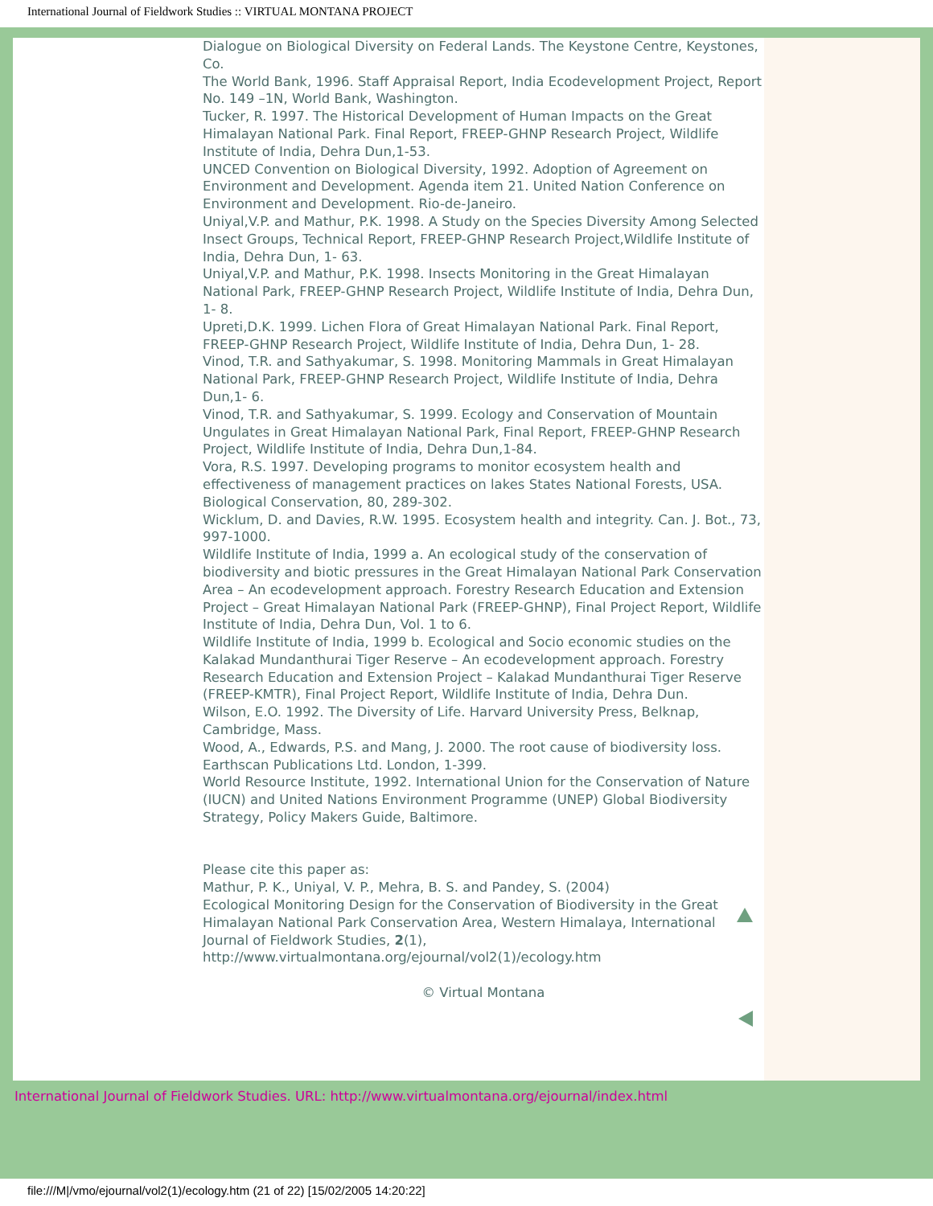International Journal of Fieldwork Studies :: VIRTUAL MONTANA PROJECT
Dialogue on Biological Diversity on Federal Lands. The Keystone Centre, Keystones, Co.
The World Bank, 1996. Staff Appraisal Report, India Ecodevelopment Project, Report No. 149 –1N, World Bank, Washington.
Tucker, R. 1997. The Historical Development of Human Impacts on the Great Himalayan National Park. Final Report, FREEP-GHNP Research Project, Wildlife Institute of India, Dehra Dun,1-53.
UNCED Convention on Biological Diversity, 1992. Adoption of Agreement on Environment and Development. Agenda item 21. United Nation Conference on Environment and Development. Rio-de-Janeiro.
Uniyal,V.P. and Mathur, P.K. 1998. A Study on the Species Diversity Among Selected Insect Groups, Technical Report, FREEP-GHNP Research Project,Wildlife Institute of India, Dehra Dun, 1- 63.
Uniyal,V.P. and Mathur, P.K. 1998. Insects Monitoring in the Great Himalayan National Park, FREEP-GHNP Research Project, Wildlife Institute of India, Dehra Dun, 1- 8.
Upreti,D.K. 1999. Lichen Flora of Great Himalayan National Park. Final Report, FREEP-GHNP Research Project, Wildlife Institute of India, Dehra Dun, 1- 28.
Vinod, T.R. and Sathyakumar, S. 1998. Monitoring Mammals in Great Himalayan National Park, FREEP-GHNP Research Project, Wildlife Institute of India, Dehra Dun,1- 6.
Vinod, T.R. and Sathyakumar, S. 1999. Ecology and Conservation of Mountain Ungulates in Great Himalayan National Park, Final Report, FREEP-GHNP Research Project, Wildlife Institute of India, Dehra Dun,1-84.
Vora, R.S. 1997. Developing programs to monitor ecosystem health and effectiveness of management practices on lakes States National Forests, USA. Biological Conservation, 80, 289-302.
Wicklum, D. and Davies, R.W. 1995. Ecosystem health and integrity. Can. J. Bot., 73, 997-1000.
Wildlife Institute of India, 1999 a. An ecological study of the conservation of biodiversity and biotic pressures in the Great Himalayan National Park Conservation Area – An ecodevelopment approach. Forestry Research Education and Extension Project – Great Himalayan National Park (FREEP-GHNP), Final Project Report, Wildlife Institute of India, Dehra Dun, Vol. 1 to 6.
Wildlife Institute of India, 1999 b. Ecological and Socio economic studies on the Kalakad Mundanthurai Tiger Reserve – An ecodevelopment approach. Forestry Research Education and Extension Project – Kalakad Mundanthurai Tiger Reserve (FREEP-KMTR), Final Project Report, Wildlife Institute of India, Dehra Dun.
Wilson, E.O. 1992. The Diversity of Life. Harvard University Press, Belknap, Cambridge, Mass.
Wood, A., Edwards, P.S. and Mang, J. 2000. The root cause of biodiversity loss. Earthscan Publications Ltd. London, 1-399.
World Resource Institute, 1992. International Union for the Conservation of Nature (IUCN) and United Nations Environment Programme (UNEP) Global Biodiversity Strategy, Policy Makers Guide, Baltimore.
Please cite this paper as:
Mathur, P. K., Uniyal, V. P., Mehra, B. S. and Pandey, S. (2004)
Ecological Monitoring Design for the Conservation of Biodiversity in the Great Himalayan National Park Conservation Area, Western Himalaya, International Journal of Fieldwork Studies, 2(1),
http://www.virtualmontana.org/ejournal/vol2(1)/ecology.htm
© Virtual Montana
International Journal of Fieldwork Studies. URL: http://www.virtualmontana.org/ejournal/index.html
file:///M|/vmo/ejournal/vol2(1)/ecology.htm (21 of 22) [15/02/2005 14:20:22]